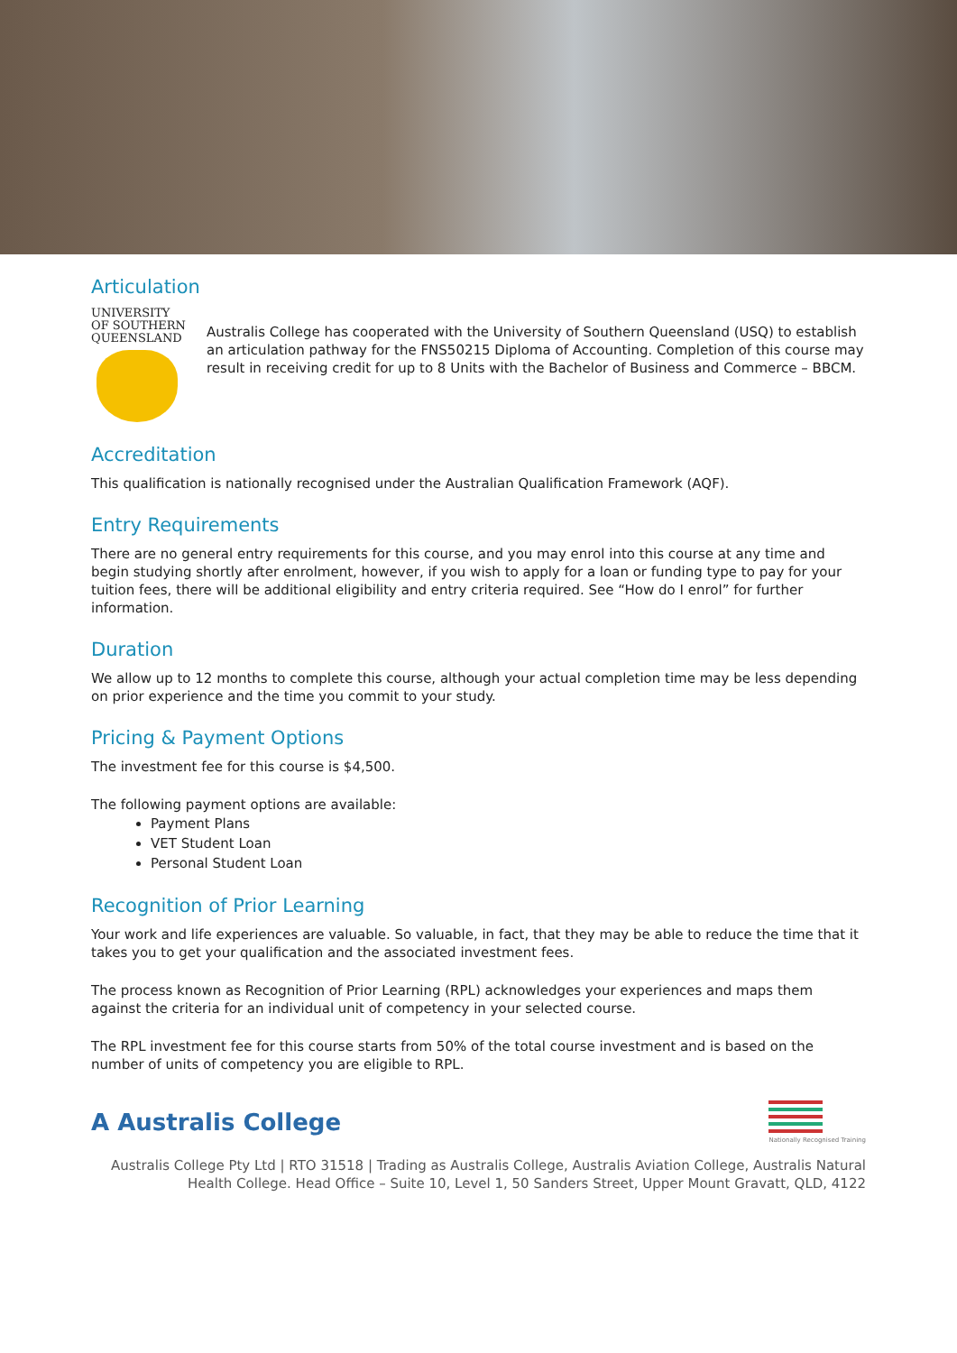Articulation
UNIVERSITY
OF SOUTHERN
QUEENSLAND
Australis College has cooperated with the University of Southern Queensland (USQ) to establish an articulation pathway for the FNS50215 Diploma of Accounting. Completion of this course may result in receiving credit for up to 8 Units with the Bachelor of Business and Commerce – BBCM.
Accreditation
This qualification is nationally recognised under the Australian Qualification Framework (AQF).
Entry Requirements
There are no general entry requirements for this course, and you may enrol into this course at any time and begin studying shortly after enrolment, however, if you wish to apply for a loan or funding type to pay for your tuition fees, there will be additional eligibility and entry criteria required. See “How do I enrol” for further information.
Duration
We allow up to 12 months to complete this course, although your actual completion time may be less depending on prior experience and the time you commit to your study.
Pricing & Payment Options
The investment fee for this course is $4,500.
The following payment options are available:
Payment Plans
VET Student Loan
Personal Student Loan
Recognition of Prior Learning
Your work and life experiences are valuable. So valuable, in fact, that they may be able to reduce the time that it takes you to get your qualification and the associated investment fees.
The process known as Recognition of Prior Learning (RPL) acknowledges your experiences and maps them against the criteria for an individual unit of competency in your selected course.
The RPL investment fee for this course starts from 50% of the total course investment and is based on the number of units of competency you are eligible to RPL.
A Australis College
Nationally Recognised Training
Australis College Pty Ltd | RTO 31518 | Trading as Australis College, Australis Aviation College, Australis Natural Health College. Head Office – Suite 10, Level 1, 50 Sanders Street, Upper Mount Gravatt, QLD, 4122